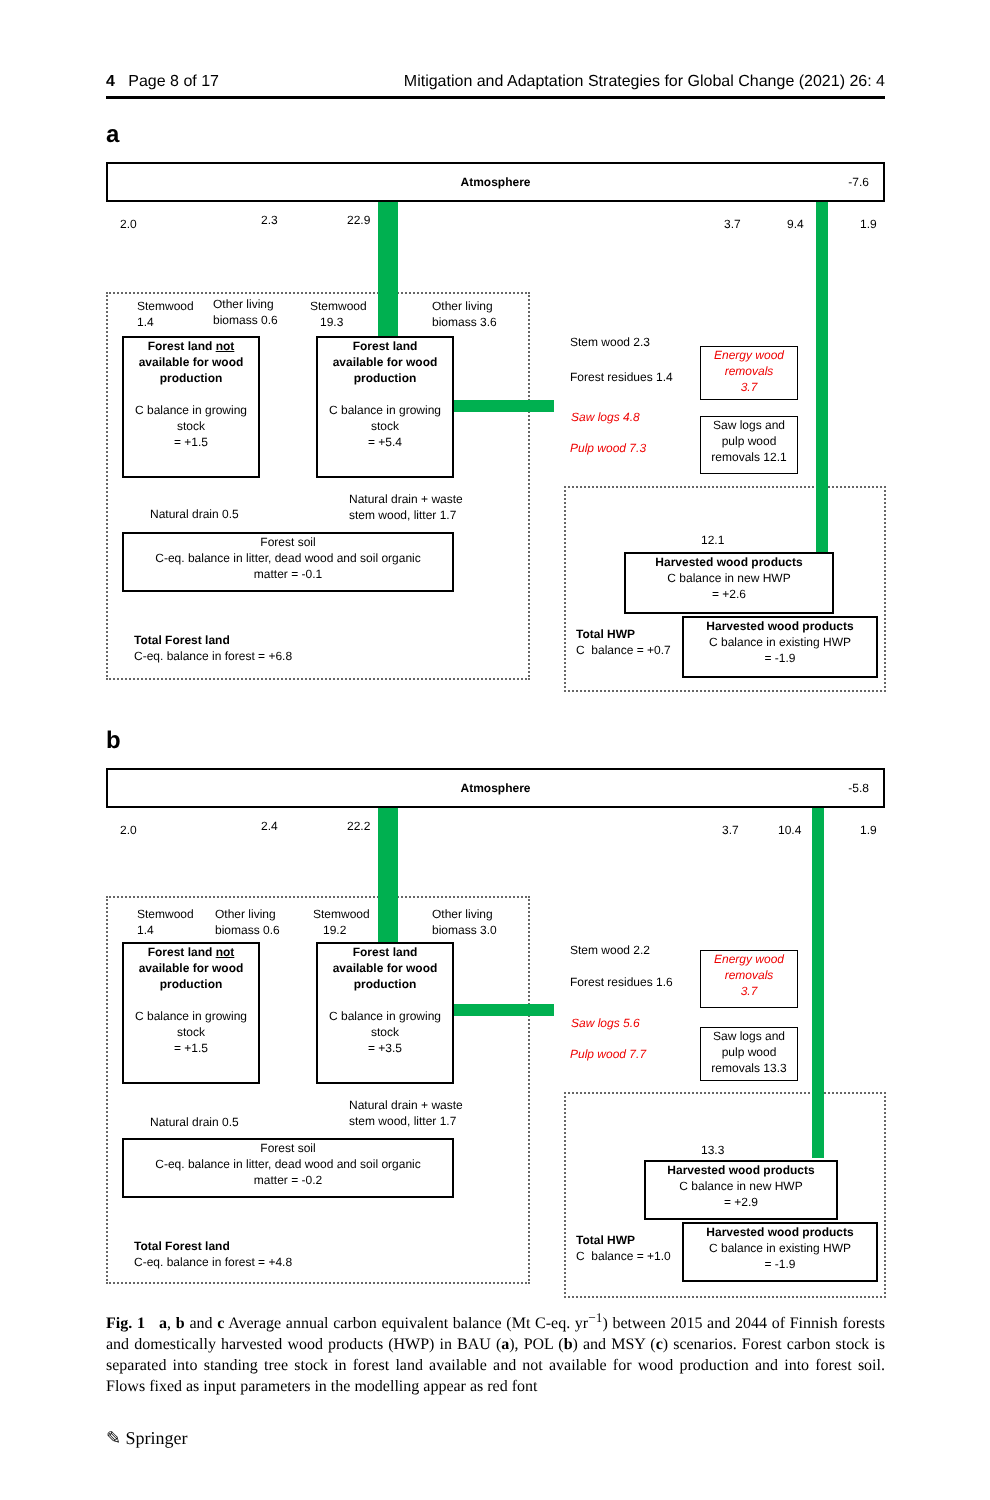4 Page 8 of 17 Mitigation and Adaptation Strategies for Global Change (2021) 26: 4
a
Atmosphere -7.6
2.0 2.3 22.9 3.7 9.4 1.9
Stemwood
1.4
Other living
biomass 0.6
Stemwood
19.3
Other living
biomass 3.6
Forest land not
available for wood
production
C balance in growing
stock
= +1.5
Forest land
available for wood
production
C balance in growing
stock
= +5.4
Stem wood 2.3
Forest residues 1.4
Saw logs 4.8
Pulp wood 7.3
Energy wood
removals
3.7
Saw logs and
pulp wood
removals 12.1
Natural drain 0.5
Natural drain + waste
stem wood, litter 1.7
Forest soil
C-eq. balance in litter, dead wood and soil organic
matter = -0.1
12.1
Harvested wood products
C balance in new HWP
= +2.6
Total Forest land
C-eq. balance in forest = +6.8
Total HWP
C balance = +0.7
Harvested wood products
C balance in existing HWP
= -1.9
b
Atmosphere -5.8
2.0 2.4 22.2 3.7 10.4 1.9
Stemwood
1.4
Other living
biomass 0.6
Stemwood
19.2
Other living
biomass 3.0
Forest land not
available for wood
production
C balance in growing
stock
= +1.5
Forest land
available for wood
production
C balance in growing
stock
= +3.5
Stem wood 2.2
Forest residues 1.6
Saw logs 5.6
Pulp wood 7.7
Energy wood
removals
3.7
Saw logs and
pulp wood
removals 13.3
Natural drain 0.5
Natural drain + waste
stem wood, litter 1.7
Forest soil
C-eq. balance in litter, dead wood and soil organic
matter = -0.2
13.3
Harvested wood products
C balance in new HWP
= +2.9
Total Forest land
C-eq. balance in forest = +4.8
Total HWP
C balance = +1.0
Harvested wood products
C balance in existing HWP
= -1.9
Fig. 1 a, b and c Average annual carbon equivalent balance (Mt C-eq. yr<sup>−1</sup>) between 2015 and 2044 of Finnish forests and domestically harvested wood products (HWP) in BAU (a), POL (b) and MSY (c) scenarios. Forest carbon stock is separated into standing tree stock in forest land available and not available for wood production and into forest soil. Flows fixed as input parameters in the modelling appear as red font
✎ Springer